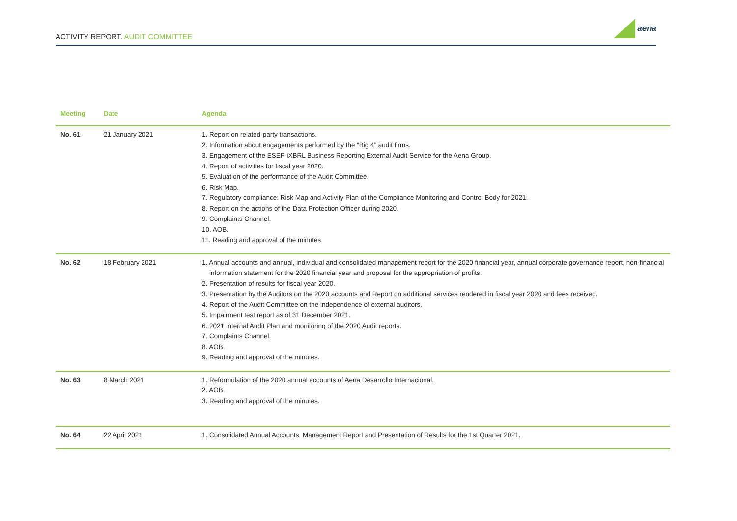ACTIVITY REPORT. AUDIT COMMITTEE
aena
| Meeting | Date | Agenda |
| --- | --- | --- |
| No. 61 | 21 January 2021 | 1. Report on related-party transactions. 2. Information about engagements performed by the “Big 4” audit firms. 3. Engagement of the ESEF-iXBRL Business Reporting External Audit Service for the Aena Group. 4. Report of activities for fiscal year 2020. 5. Evaluation of the performance of the Audit Committee. 6. Risk Map. 7. Regulatory compliance: Risk Map and Activity Plan of the Compliance Monitoring and Control Body for 2021. 8. Report on the actions of the Data Protection Officer during 2020. 9. Complaints Channel. 10. AOB. 11. Reading and approval of the minutes. |
| No. 62 | 18 February 2021 | 1. Annual accounts and annual, individual and consolidated management report for the 2020 financial year, annual corporate governance report, non-financial information statement for the 2020 financial year and proposal for the appropriation of profits. 2. Presentation of results for fiscal year 2020. 3. Presentation by the Auditors on the 2020 accounts and Report on additional services rendered in fiscal year 2020 and fees received. 4. Report of the Audit Committee on the independence of external auditors. 5. Impairment test report as of 31 December 2021. 6. 2021 Internal Audit Plan and monitoring of the 2020 Audit reports. 7. Complaints Channel. 8. AOB. 9. Reading and approval of the minutes. |
| No. 63 | 8 March 2021 | 1. Reformulation of the 2020 annual accounts of Aena Desarrollo Internacional. 2. AOB. 3. Reading and approval of the minutes. |
| No. 64 | 22 April 2021 | 1. Consolidated Annual Accounts, Management Report and Presentation of Results for the 1st Quarter 2021. |